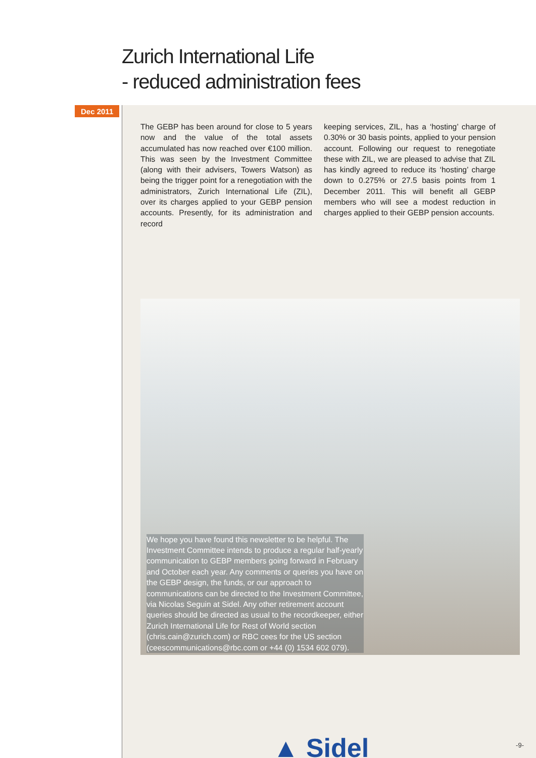Zurich International Life
- reduced administration fees
Dec 2011
The GEBP has been around for close to 5 years now and the value of the total assets accumulated has now reached over €100 million. This was seen by the Investment Committee (along with their advisers, Towers Watson) as being the trigger point for a renegotiation with the administrators, Zurich International Life (ZIL), over its charges applied to your GEBP pension accounts. Presently, for its administration and record
keeping services, ZIL, has a ‘hosting’ charge of 0.30% or 30 basis points, applied to your pension account. Following our request to renegotiate these with ZIL, we are pleased to advise that ZIL has kindly agreed to reduce its ‘hosting’ charge down to 0.275% or 27.5 basis points from 1 December 2011. This will benefit all GEBP members who will see a modest reduction in charges applied to their GEBP pension accounts.
We hope you have found this newsletter to be helpful. The Investment Committee intends to produce a regular half-yearly communication to GEBP members going forward in February and October each year. Any comments or queries you have on the GEBP design, the funds, or our approach to communications can be directed to the Investment Committee, via Nicolas Seguin at Sidel. Any other retirement account queries should be directed as usual to the recordkeeper, either Zurich International Life for Rest of World section (chris.cain@zurich.com) or RBC cees for the US section (ceescommunications@rbc.com or +44 (0) 1534 602 079).
▲ Sidel
-9-